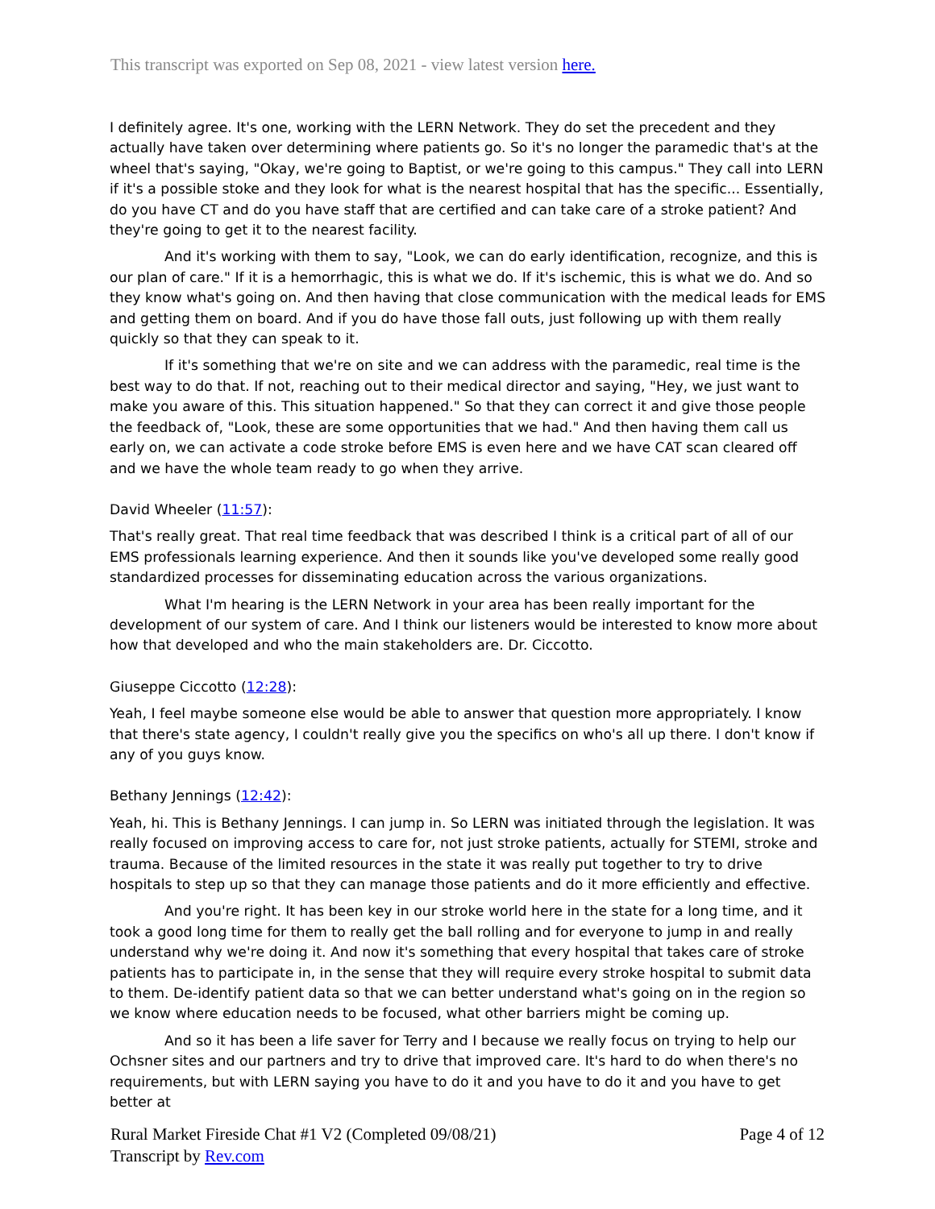This transcript was exported on Sep 08, 2021 - view latest version here.
I definitely agree. It's one, working with the LERN Network. They do set the precedent and they actually have taken over determining where patients go. So it's no longer the paramedic that's at the wheel that's saying, "Okay, we're going to Baptist, or we're going to this campus." They call into LERN if it's a possible stoke and they look for what is the nearest hospital that has the specific... Essentially, do you have CT and do you have staff that are certified and can take care of a stroke patient? And they're going to get it to the nearest facility.
And it's working with them to say, "Look, we can do early identification, recognize, and this is our plan of care." If it is a hemorrhagic, this is what we do. If it's ischemic, this is what we do. And so they know what's going on. And then having that close communication with the medical leads for EMS and getting them on board. And if you do have those fall outs, just following up with them really quickly so that they can speak to it.
If it's something that we're on site and we can address with the paramedic, real time is the best way to do that. If not, reaching out to their medical director and saying, "Hey, we just want to make you aware of this. This situation happened." So that they can correct it and give those people the feedback of, "Look, these are some opportunities that we had." And then having them call us early on, we can activate a code stroke before EMS is even here and we have CAT scan cleared off and we have the whole team ready to go when they arrive.
David Wheeler (11:57):
That's really great. That real time feedback that was described I think is a critical part of all of our EMS professionals learning experience. And then it sounds like you've developed some really good standardized processes for disseminating education across the various organizations.
What I'm hearing is the LERN Network in your area has been really important for the development of our system of care. And I think our listeners would be interested to know more about how that developed and who the main stakeholders are. Dr. Ciccotto.
Giuseppe Ciccotto (12:28):
Yeah, I feel maybe someone else would be able to answer that question more appropriately. I know that there's state agency, I couldn't really give you the specifics on who's all up there. I don't know if any of you guys know.
Bethany Jennings (12:42):
Yeah, hi. This is Bethany Jennings. I can jump in. So LERN was initiated through the legislation. It was really focused on improving access to care for, not just stroke patients, actually for STEMI, stroke and trauma. Because of the limited resources in the state it was really put together to try to drive hospitals to step up so that they can manage those patients and do it more efficiently and effective.
And you're right. It has been key in our stroke world here in the state for a long time, and it took a good long time for them to really get the ball rolling and for everyone to jump in and really understand why we're doing it. And now it's something that every hospital that takes care of stroke patients has to participate in, in the sense that they will require every stroke hospital to submit data to them. De-identify patient data so that we can better understand what's going on in the region so we know where education needs to be focused, what other barriers might be coming up.
And so it has been a life saver for Terry and I because we really focus on trying to help our Ochsner sites and our partners and try to drive that improved care. It's hard to do when there's no requirements, but with LERN saying you have to do it and you have to do it and you have to get better at
Page 4 of 12 Rural Market Fireside Chat #1 V2 (Completed 09/08/21)
Transcript by Rev.com